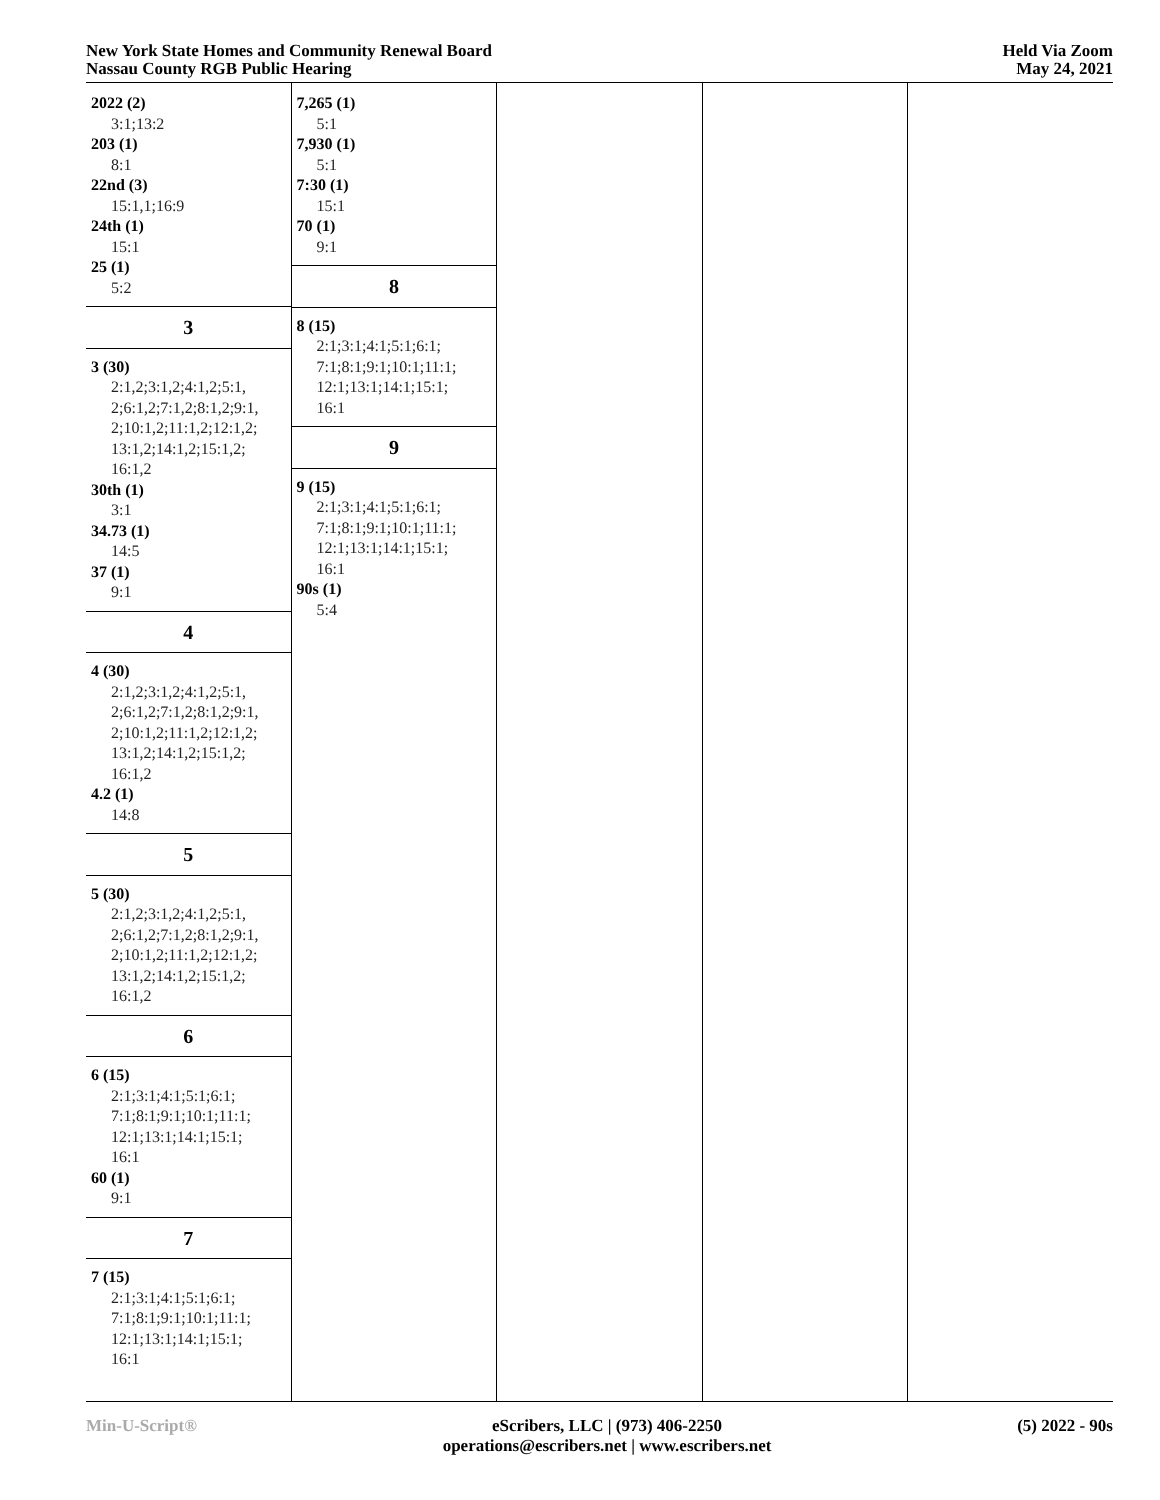New York State Homes and Community Renewal Board
Nassau County RGB Public Hearing
Held Via Zoom
May 24, 2021
2022 (2)
3:1;13:2
203 (1)
8:1
22nd (3)
15:1,1;16:9
24th (1)
15:1
25 (1)
5:2
3
3 (30)
2:1,2;3:1,2;4:1,2;5:1,
2;6:1,2;7:1,2;8:1,2;9:1,
2;10:1,2;11:1,2;12:1,2;
13:1,2;14:1,2;15:1,2;
16:1,2
30th (1)
3:1
34.73 (1)
14:5
37 (1)
9:1
4
4 (30)
2:1,2;3:1,2;4:1,2;5:1,
2;6:1,2;7:1,2;8:1,2;9:1,
2;10:1,2;11:1,2;12:1,2;
13:1,2;14:1,2;15:1,2;
16:1,2
4.2 (1)
14:8
5
5 (30)
2:1,2;3:1,2;4:1,2;5:1,
2;6:1,2;7:1,2;8:1,2;9:1,
2;10:1,2;11:1,2;12:1,2;
13:1,2;14:1,2;15:1,2;
16:1,2
6
6 (15)
2:1;3:1;4:1;5:1;6:1;
7:1;8:1;9:1;10:1;11:1;
12:1;13:1;14:1;15:1;
16:1
60 (1)
9:1
7
7 (15)
2:1;3:1;4:1;5:1;6:1;
7:1;8:1;9:1;10:1;11:1;
12:1;13:1;14:1;15:1;
16:1
7,265 (1)
5:1
7,930 (1)
5:1
7:30 (1)
15:1
70 (1)
9:1
8
8 (15)
2:1;3:1;4:1;5:1;6:1;
7:1;8:1;9:1;10:1;11:1;
12:1;13:1;14:1;15:1;
16:1
9
9 (15)
2:1;3:1;4:1;5:1;6:1;
7:1;8:1;9:1;10:1;11:1;
12:1;13:1;14:1;15:1;
16:1
90s (1)
5:4
Min-U-Script® eScribers, LLC | (973) 406-2250
operations@escribers.net | www.escribers.net
(5) 2022 - 90s